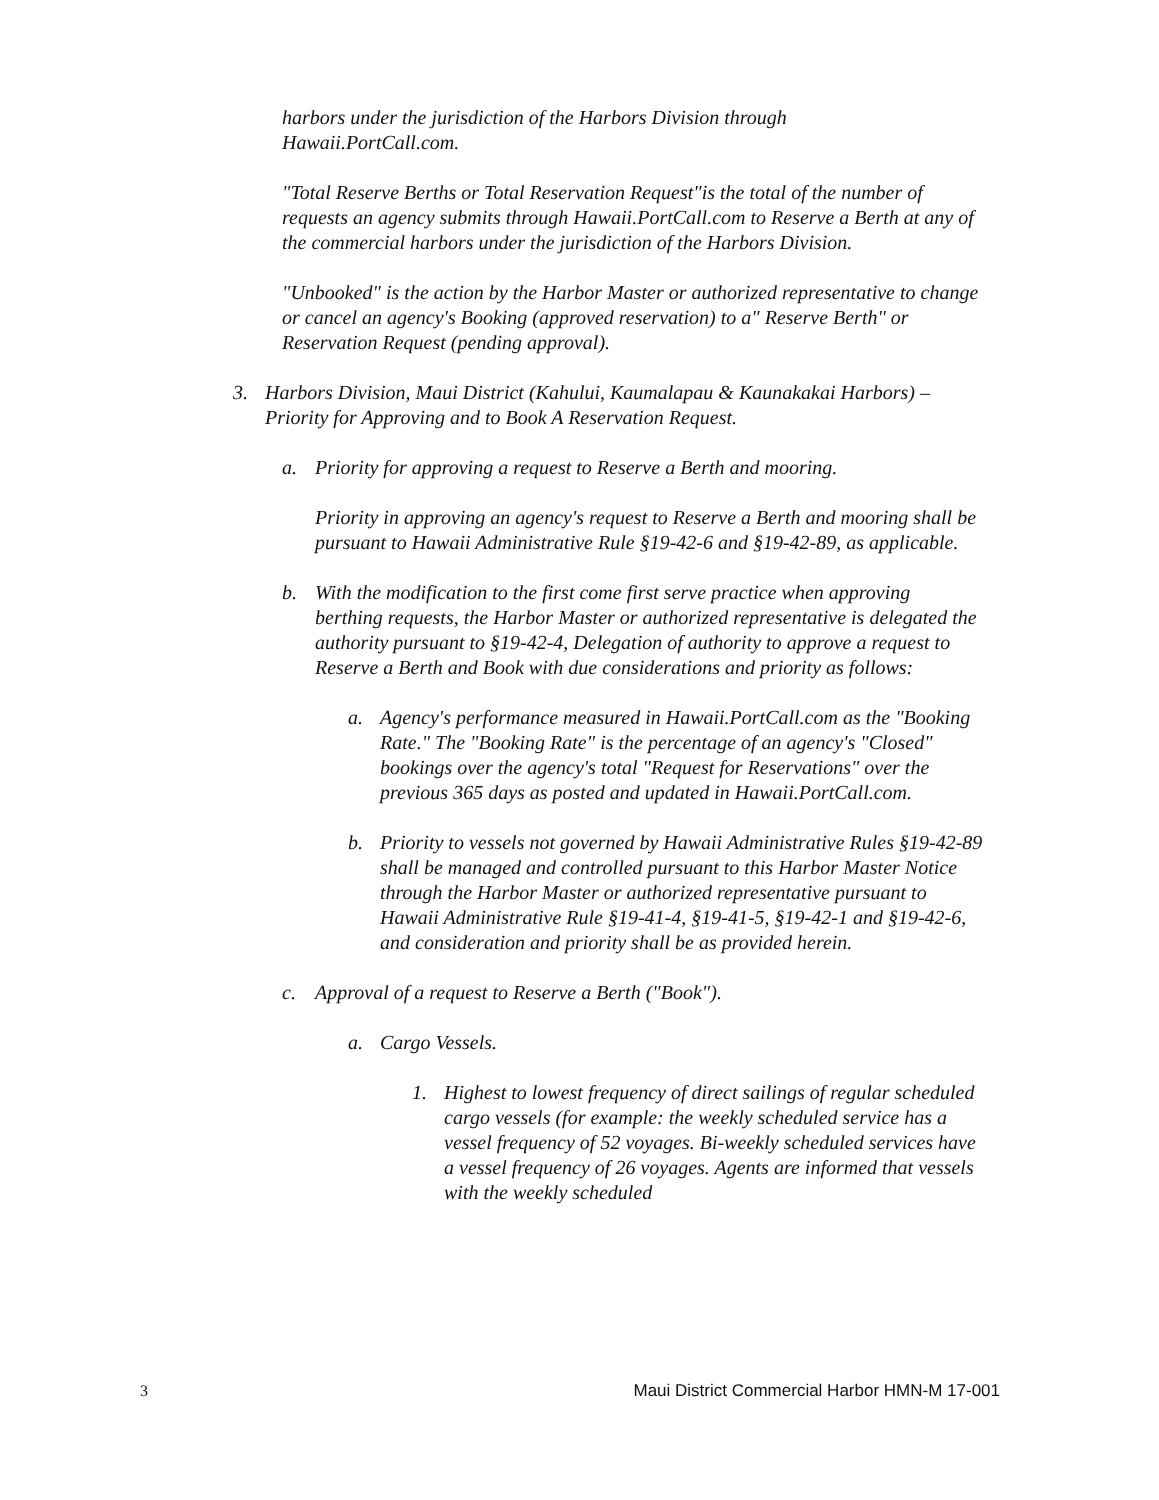harbors under the jurisdiction of the Harbors Division through
Hawaii.PortCall.com.
"Total Reserve Berths or Total Reservation Request"is the total of the number of requests an agency submits through Hawaii.PortCall.com to Reserve a Berth at any of the commercial harbors under the jurisdiction of the Harbors Division.
"Unbooked" is the action by the Harbor Master or authorized representative to change or cancel an agency's Booking (approved reservation) to a" Reserve Berth" or Reservation Request (pending approval).
3. Harbors Division, Maui District (Kahului, Kaumalapau & Kaunakakai Harbors) – Priority for Approving and to Book A Reservation Request.
a. Priority for approving a request to Reserve a Berth and mooring.
Priority in approving an agency's request to Reserve a Berth and mooring shall be pursuant to Hawaii Administrative Rule §19-42-6 and §19-42-89, as applicable.
b. With the modification to the first come first serve practice when approving berthing requests, the Harbor Master or authorized representative is delegated the authority pursuant to §19-42-4, Delegation of authority to approve a request to Reserve a Berth and Book with due considerations and priority as follows:
a. Agency's performance measured in Hawaii.PortCall.com as the "Booking Rate." The "Booking Rate" is the percentage of an agency's "Closed" bookings over the agency's total "Request for Reservations" over the previous 365 days as posted and updated in Hawaii.PortCall.com.
b. Priority to vessels not governed by Hawaii Administrative Rules §19-42-89 shall be managed and controlled pursuant to this Harbor Master Notice through the Harbor Master or authorized representative pursuant to Hawaii Administrative Rule §19-41-4, §19-41-5, §19-42-1 and §19-42-6, and consideration and priority shall be as provided herein.
c. Approval of a request to Reserve a Berth ("Book").
a. Cargo Vessels.
1. Highest to lowest frequency of direct sailings of regular scheduled cargo vessels (for example: the weekly scheduled service has a vessel frequency of 52 voyages. Bi-weekly scheduled services have a vessel frequency of 26 voyages. Agents are informed that vessels with the weekly scheduled
3 Maui District Commercial Harbor HMN-M 17-001